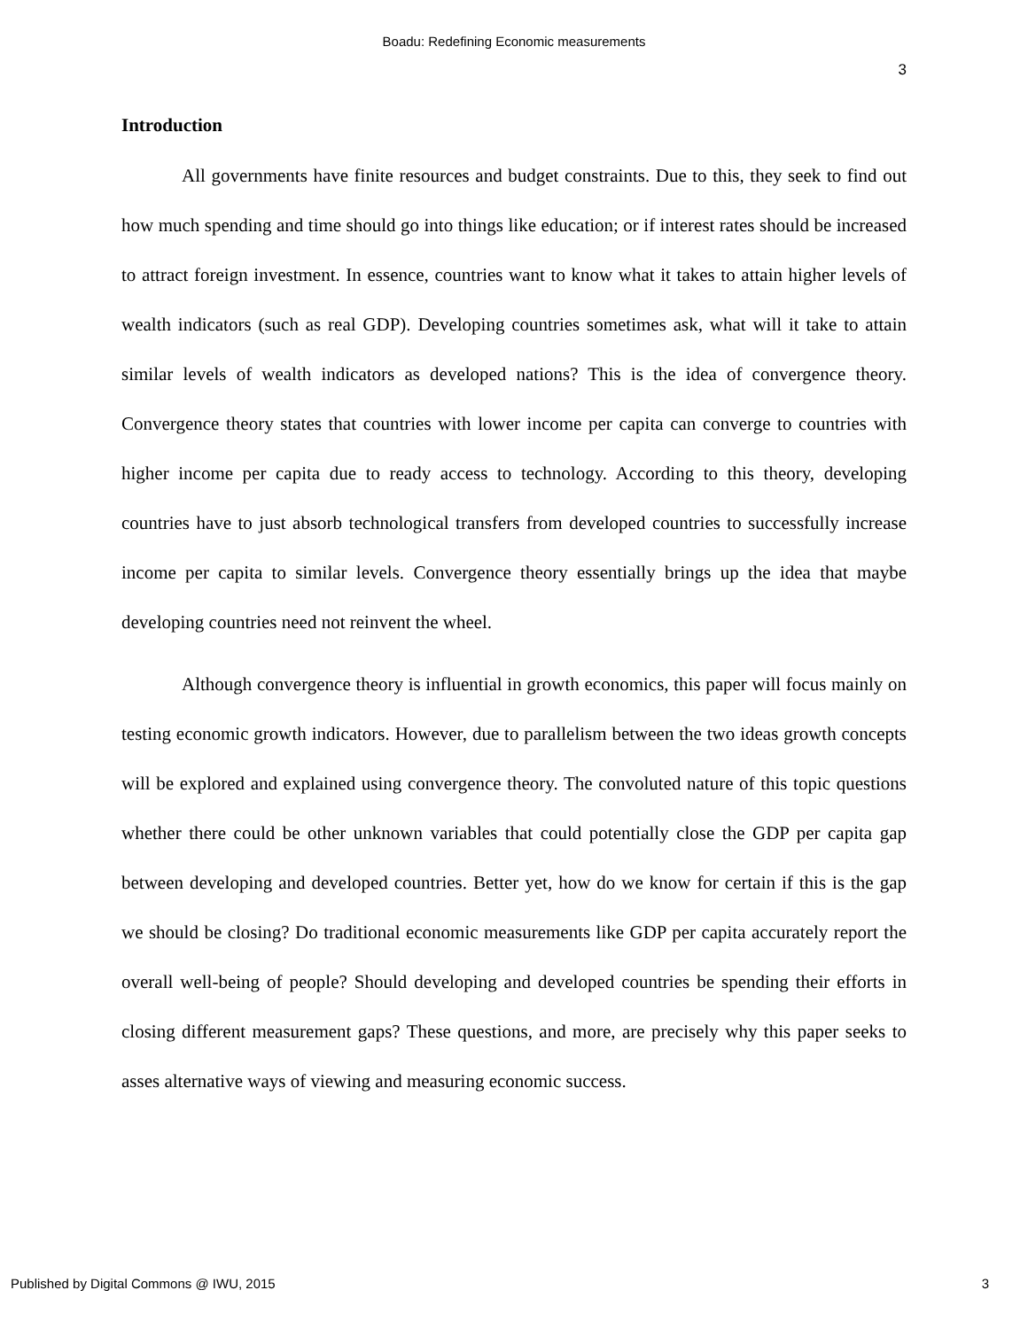Boadu: Redefining Economic measurements
3
Introduction
All governments have finite resources and budget constraints. Due to this, they seek to find out how much spending and time should go into things like education; or if interest rates should be increased to attract foreign investment. In essence, countries want to know what it takes to attain higher levels of wealth indicators (such as real GDP). Developing countries sometimes ask, what will it take to attain similar levels of wealth indicators as developed nations? This is the idea of convergence theory. Convergence theory states that countries with lower income per capita can converge to countries with higher income per capita due to ready access to technology. According to this theory, developing countries have to just absorb technological transfers from developed countries to successfully increase income per capita to similar levels. Convergence theory essentially brings up the idea that maybe developing countries need not reinvent the wheel.
Although convergence theory is influential in growth economics, this paper will focus mainly on testing economic growth indicators. However, due to parallelism between the two ideas growth concepts will be explored and explained using convergence theory. The convoluted nature of this topic questions whether there could be other unknown variables that could potentially close the GDP per capita gap between developing and developed countries. Better yet, how do we know for certain if this is the gap we should be closing? Do traditional economic measurements like GDP per capita accurately report the overall well-being of people? Should developing and developed countries be spending their efforts in closing different measurement gaps? These questions, and more, are precisely why this paper seeks to asses alternative ways of viewing and measuring economic success.
Published by Digital Commons @ IWU, 2015 3